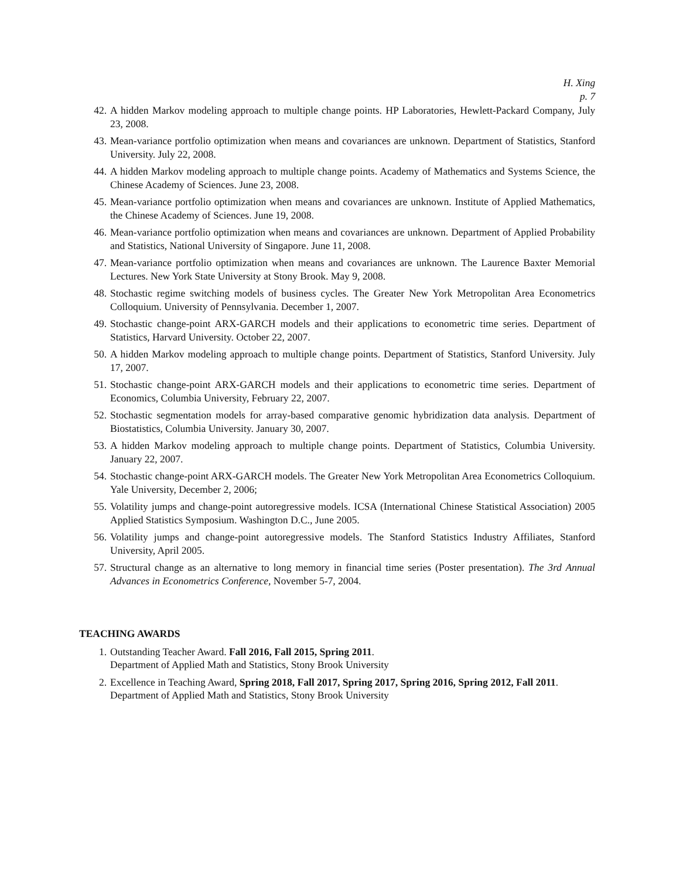H. Xing
p. 7
42. A hidden Markov modeling approach to multiple change points. HP Laboratories, Hewlett-Packard Company, July 23, 2008.
43. Mean-variance portfolio optimization when means and covariances are unknown. Department of Statistics, Stanford University. July 22, 2008.
44. A hidden Markov modeling approach to multiple change points. Academy of Mathematics and Systems Science, the Chinese Academy of Sciences. June 23, 2008.
45. Mean-variance portfolio optimization when means and covariances are unknown. Institute of Applied Mathematics, the Chinese Academy of Sciences. June 19, 2008.
46. Mean-variance portfolio optimization when means and covariances are unknown. Department of Applied Probability and Statistics, National University of Singapore. June 11, 2008.
47. Mean-variance portfolio optimization when means and covariances are unknown. The Laurence Baxter Memorial Lectures. New York State University at Stony Brook. May 9, 2008.
48. Stochastic regime switching models of business cycles. The Greater New York Metropolitan Area Econometrics Colloquium. University of Pennsylvania. December 1, 2007.
49. Stochastic change-point ARX-GARCH models and their applications to econometric time series. Department of Statistics, Harvard University. October 22, 2007.
50. A hidden Markov modeling approach to multiple change points. Department of Statistics, Stanford University. July 17, 2007.
51. Stochastic change-point ARX-GARCH models and their applications to econometric time series. Department of Economics, Columbia University, February 22, 2007.
52. Stochastic segmentation models for array-based comparative genomic hybridization data analysis. Department of Biostatistics, Columbia University. January 30, 2007.
53. A hidden Markov modeling approach to multiple change points. Department of Statistics, Columbia University. January 22, 2007.
54. Stochastic change-point ARX-GARCH models. The Greater New York Metropolitan Area Econometrics Colloquium. Yale University, December 2, 2006;
55. Volatility jumps and change-point autoregressive models. ICSA (International Chinese Statistical Association) 2005 Applied Statistics Symposium. Washington D.C., June 2005.
56. Volatility jumps and change-point autoregressive models. The Stanford Statistics Industry Affiliates, Stanford University, April 2005.
57. Structural change as an alternative to long memory in financial time series (Poster presentation). The 3rd Annual Advances in Econometrics Conference, November 5-7, 2004.
TEACHING AWARDS
1. Outstanding Teacher Award. Fall 2016, Fall 2015, Spring 2011.
Department of Applied Math and Statistics, Stony Brook University
2. Excellence in Teaching Award, Spring 2018, Fall 2017, Spring 2017, Spring 2016, Spring 2012, Fall 2011.
Department of Applied Math and Statistics, Stony Brook University